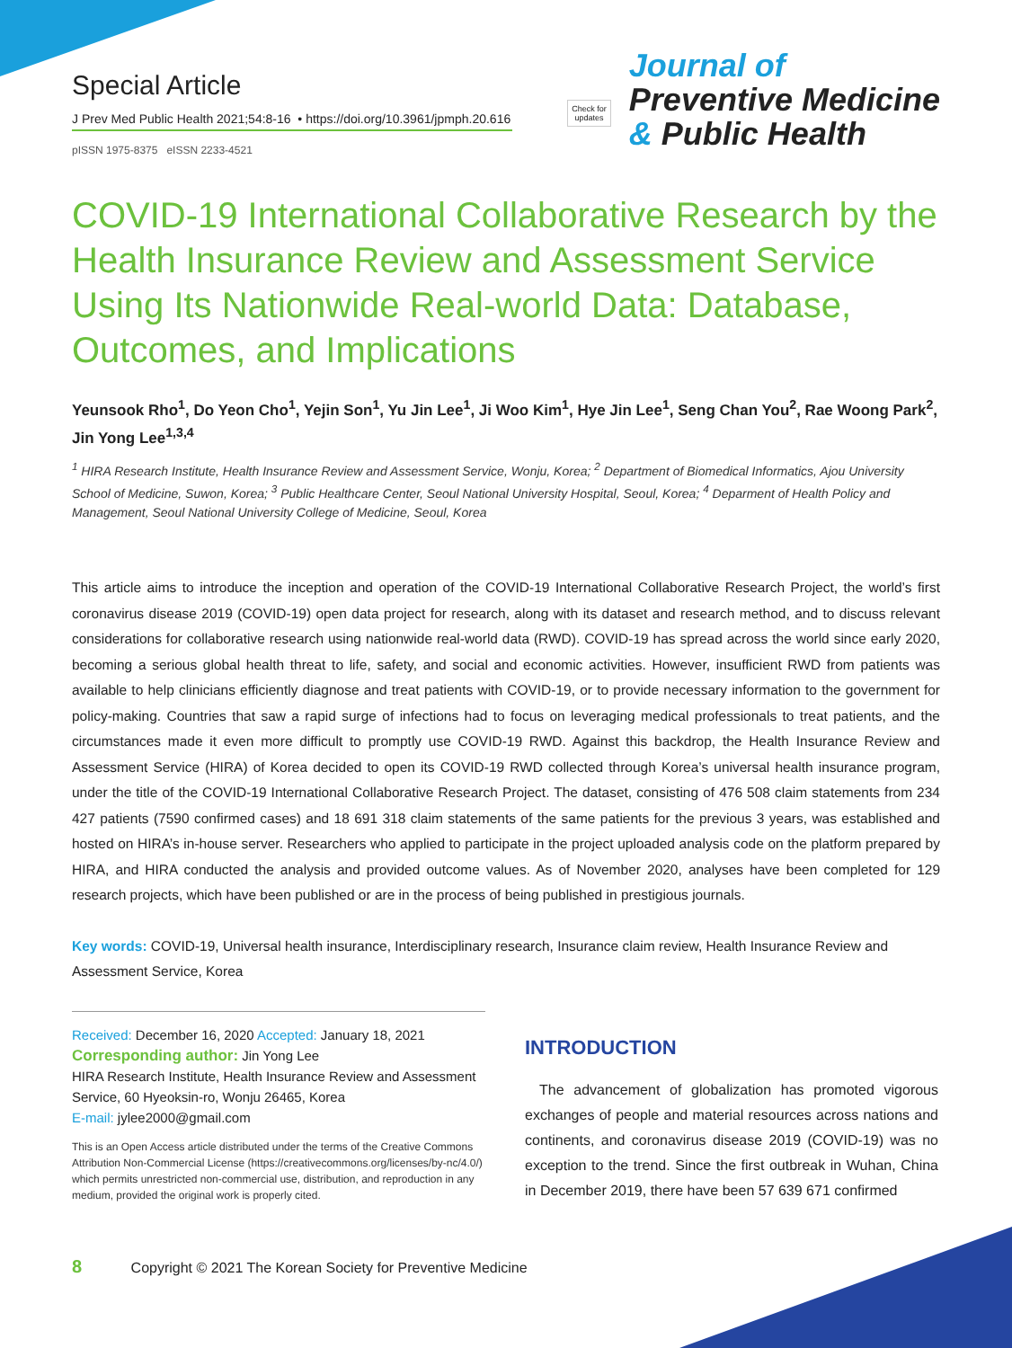Special Article
J Prev Med Public Health 2021;54:8-16 • https://doi.org/10.3961/jpmph.20.616
pISSN 1975-8375 eISSN 2233-4521
Check for
updates
Journal of
Preventive Medicine
& Public Health
COVID-19 International Collaborative Research by the Health Insurance Review and Assessment Service Using Its Nationwide Real-world Data: Database, Outcomes, and Implications
Yeunsook Rho<sup>1</sup>, Do Yeon Cho<sup>1</sup>, Yejin Son<sup>1</sup>, Yu Jin Lee<sup>1</sup>, Ji Woo Kim<sup>1</sup>, Hye Jin Lee<sup>1</sup>, Seng Chan You<sup>2</sup>, Rae Woong Park<sup>2</sup>, Jin Yong Lee<sup>1,3,4</sup>
<sup>1</sup> HIRA Research Institute, Health Insurance Review and Assessment Service, Wonju, Korea; <sup>2</sup> Department of Biomedical Informatics, Ajou University School of Medicine, Suwon, Korea; <sup>3</sup> Public Healthcare Center, Seoul National University Hospital, Seoul, Korea; <sup>4</sup> Deparment of Health Policy and Management, Seoul National University College of Medicine, Seoul, Korea
This article aims to introduce the inception and operation of the COVID-19 International Collaborative Research Project, the world’s first coronavirus disease 2019 (COVID-19) open data project for research, along with its dataset and research method, and to discuss relevant considerations for collaborative research using nationwide real-world data (RWD). COVID-19 has spread across the world since early 2020, becoming a serious global health threat to life, safety, and social and economic activities. However, insufficient RWD from patients was available to help clinicians efficiently diagnose and treat patients with COVID-19, or to provide necessary information to the government for policy-making. Countries that saw a rapid surge of infections had to focus on leveraging medical professionals to treat patients, and the circumstances made it even more difficult to promptly use COVID-19 RWD. Against this backdrop, the Health Insurance Review and Assessment Service (HIRA) of Korea decided to open its COVID-19 RWD collected through Korea’s universal health insurance program, under the title of the COVID-19 International Collaborative Research Project. The dataset, consisting of 476 508 claim statements from 234 427 patients (7590 confirmed cases) and 18 691 318 claim statements of the same patients for the previous 3 years, was established and hosted on HIRA’s in-house server. Researchers who applied to participate in the project uploaded analysis code on the platform prepared by HIRA, and HIRA conducted the analysis and provided outcome values. As of November 2020, analyses have been completed for 129 research projects, which have been published or are in the process of being published in prestigious journals.
Key words: COVID-19, Universal health insurance, Interdisciplinary research, Insurance claim review, Health Insurance Review and Assessment Service, Korea
Received: December 16, 2020 Accepted: January 18, 2021
Corresponding author: Jin Yong Lee
HIRA Research Institute, Health Insurance Review and Assessment Service, 60 Hyeoksin-ro, Wonju 26465, Korea
E-mail: jylee2000@gmail.com
This is an Open Access article distributed under the terms of the Creative Commons Attribution Non-Commercial License (https://creativecommons.org/licenses/by-nc/4.0/) which permits unrestricted non-commercial use, distribution, and reproduction in any medium, provided the original work is properly cited.
INTRODUCTION
The advancement of globalization has promoted vigorous exchanges of people and material resources across nations and continents, and coronavirus disease 2019 (COVID-19) was no exception to the trend. Since the first outbreak in Wuhan, China in December 2019, there have been 57 639 671 confirmed
8 Copyright © 2021 The Korean Society for Preventive Medicine